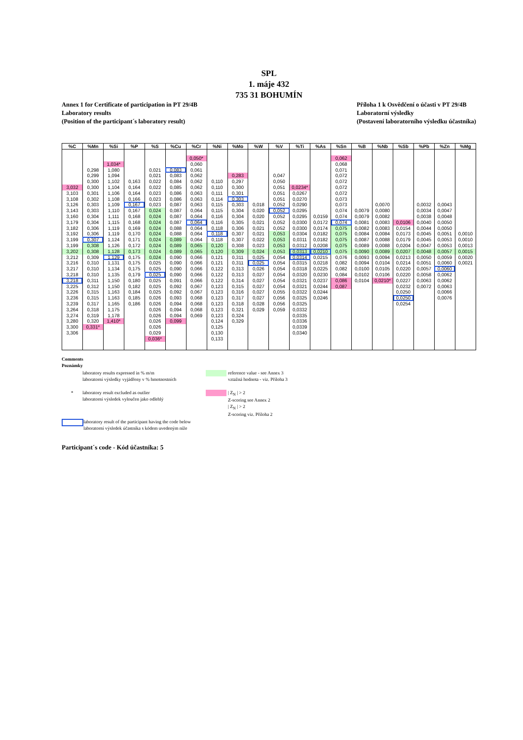SPL
1. máje 432
735 31 BOHUMÍN
Annex 1 for Certificate of participation in PT 29/4B
Laboratory results
(Position of the participant´s laboratory result)
Příloha 1 k Osvědčení o účasti v PT 29/4B
Laboratorní výsledky
(Postavení laboratorního výsledku účastníka)
| %C | %Mn | %Si | %P | %S | %Cu | %Cr | %Ni | %Mo | %W | %V | %Ti | %As | %Sn | %B | %Nb | %Sb | %Pb | %Zn | %Mg |
| --- | --- | --- | --- | --- | --- | --- | --- | --- | --- | --- | --- | --- | --- | --- | --- | --- | --- | --- | --- |
| | | | | | | 0,050* | | | | | | | 0,062 | | | | | | |
| | | 1,034* | | | | 0,060 | | | | | | | 0,068 | | | | | | |
| | 0,298 | 1,080 | | 0,021 | 0,083 | 0,061 | | | | | | | 0,071 | | | | | | |
| | 0,299 | 1,094 | | 0,021 | 0,083 | 0,062 | | 0,283 | | 0,047 | | | 0,072 | | | | | | |
| | 0,300 | 1,102 | 0,163 | 0,022 | 0,084 | 0,062 | 0,110 | 0,297 | | 0,050 | | | 0,072 | | | | | | |
| 3,032 | 0,300 | 1,104 | 0,164 | 0,022 | 0,085 | 0,062 | 0,110 | 0,300 | | 0,051 | 0,0234* | | 0,072 | | | | | | |
| 3,103 | 0,301 | 1,106 | 0,164 | 0,023 | 0,086 | 0,063 | 0,111 | 0,301 | | 0,051 | 0,0267 | | 0,072 | | | | | | |
| 3,108 | 0,302 | 1,108 | 0,166 | 0,023 | 0,086 | 0,063 | 0,114 | 0,303 | | 0,051 | 0,0270 | | 0,073 | | | | | | |
| 3,126 | 0,303 | 1,109 | 0,167 | 0,023 | 0,087 | 0,063 | 0,115 | 0,303 | 0,018 | 0,052 | 0,0290 | | 0,073 | | 0,0070 | | 0,0032 | 0,0043 | |
| 3,143 | 0,303 | 1,110 | 0,167 | 0,024 | 0,087 | 0,064 | 0,115 | 0,304 | 0,020 | 0,052 | 0,0295 | | 0,074 | 0,0079 | 0,0080 | | 0,0034 | 0,0047 | |
| 3,160 | 0,304 | 1,111 | 0,168 | 0,024 | 0,087 | 0,064 | 0,116 | 0,304 | 0,020 | 0,052 | 0,0295 | 0,0159 | 0,074 | 0,0079 | 0,0082 | | 0,0038 | 0,0048 | |
| 3,179 | 0,304 | 1,115 | 0,168 | 0,024 | 0,087 | 0,064 | 0,116 | 0,305 | 0,021 | 0,052 | 0,0300 | 0,0172 | 0,074 | 0,0081 | 0,0083 | 0,0106 | 0,0040 | 0,0050 | |
| 3,182 | 0,306 | 1,119 | 0,169 | 0,024 | 0,088 | 0,064 | 0,118 | 0,306 | 0,021 | 0,052 | 0,0300 | 0,0174 | 0,075 | 0,0082 | 0,0083 | 0,0154 | 0,0044 | 0,0050 | |
| 3,192 | 0,306 | 1,119 | 0,170 | 0,024 | 0,088 | 0,064 | 0,118 | 0,307 | 0,021 | 0,053 | 0,0304 | 0,0182 | 0,075 | 0,0084 | 0,0084 | 0,0173 | 0,0045 | 0,0051 | 0,0010 |
| 3,199 | 0,307 | 1,124 | 0,171 | 0,024 | 0,089 | 0,064 | 0,118 | 0,307 | 0,022 | 0,053 | 0,0311 | 0,0182 | 0,075 | 0,0087 | 0,0088 | 0,0179 | 0,0045 | 0,0053 | 0,0010 |
| 3,199 | 0,308 | 1,126 | 0,172 | 0,024 | 0,089 | 0,065 | 0,120 | 0,308 | 0,023 | 0,053 | 0,0312 | 0,0208 | 0,075 | 0,0089 | 0,0088 | 0,0204 | 0,0047 | 0,0053 | 0,0013 |
| 3,202 | 0,308 | 1,128 | 0,173 | 0,024 | 0,089 | 0,065 | 0,120 | 0,309 | 0,024 | 0,053 | 0,0313 | 0,0210 | 0,075 | 0,0090 | 0,0089 | 0,0207 | 0,0048 | 0,0057 | 0,0015 |
| 3,212 | 0,309 | 1,129 | 0,175 | 0,024 | 0,090 | 0,066 | 0,121 | 0,311 | 0,025 | 0,054 | 0,0314 | 0,0215 | 0,076 | 0,0093 | 0,0094 | 0,0213 | 0,0050 | 0,0059 | 0,0020 |
| 3,216 | 0,310 | 1,131 | 0,175 | 0,025 | 0,090 | 0,066 | 0,121 | 0,311 | 0,025 | 0,054 | 0,0315 | 0,0218 | 0,082 | 0,0094 | 0,0104 | 0,0214 | 0,0051 | 0,0060 | 0,0021 |
| 3,217 | 0,310 | 1,134 | 0,175 | 0,025 | 0,090 | 0,066 | 0,122 | 0,313 | 0,026 | 0,054 | 0,0318 | 0,0225 | 0,082 | 0,0100 | 0,0105 | 0,0220 | 0,0057 | 0,0060 | |
| 3,218 | 0,310 | 1,135 | 0,179 | 0,025 | 0,090 | 0,066 | 0,122 | 0,313 | 0,027 | 0,054 | 0,0320 | 0,0230 | 0,084 | 0,0102 | 0,0106 | 0,0220 | 0,0058 | 0,0062 | |
| 3,218 | 0,311 | 1,150 | 0,180 | 0,025 | 0,091 | 0,066 | 0,122 | 0,314 | 0,027 | 0,054 | 0,0321 | 0,0237 | 0,086 | 0,0104 | 0,0210* | 0,0227 | 0,0063 | 0,0062 | |
| 3,225 | 0,312 | 1,150 | 0,182 | 0,025 | 0,092 | 0,067 | 0,123 | 0,315 | 0,027 | 0,054 | 0,0321 | 0,0244 | 0,087 | | | 0,0232 | 0,0072 | 0,0063 | |
| 3,226 | 0,315 | 1,163 | 0,184 | 0,025 | 0,092 | 0,067 | 0,123 | 0,316 | 0,027 | 0,055 | 0,0322 | 0,0244 | | | | 0,0250 | | 0,0066 | |
| 3,236 | 0,315 | 1,163 | 0,185 | 0,026 | 0,093 | 0,068 | 0,123 | 0,317 | 0,027 | 0,056 | 0,0325 | 0,0246 | | | | 0,0250 | | 0,0076 | |
| 3,239 | 0,317 | 1,165 | 0,186 | 0,026 | 0,094 | 0,068 | 0,123 | 0,318 | 0,028 | 0,056 | 0,0325 | | | | | 0,0254 | | | |
| 3,264 | 0,318 | 1,175 | | 0,026 | 0,094 | 0,068 | 0,123 | 0,321 | 0,029 | 0,059 | 0,0332 | | | | | | | | |
| 3,274 | 0,319 | 1,178 | | 0,026 | 0,094 | 0,069 | 0,123 | 0,324 | | | 0,0335 | | | | | | | | |
| 3,280 | 0,320 | 1,410* | | 0,026 | 0,099 | | 0,124 | 0,329 | | | 0,0336 | | | | | | | | |
| 3,300 | 0,331* | | | 0,026 | | | 0,125 | | | | 0,0339 | | | | | | | | |
| 3,306 | | | | 0,029 | | | 0,130 | | | | 0,0340 | | | | | | | | |
| | | | | 0,036* | | | 0,133 | | | | | | | | | | | | |
Comments
Poznámky
laboratory results expressed in % m/m
laboratorní výsledky vyjádřeny v % hmotnostních
reference value - see Annex 3
vztažná hodnota - viz. Příloha 3
* laboratory result excluded as outlier
laboratorní výsledek vyloučen jako odlehlý
| Z<sub>N</sub> | > 2
Z-scoring see Annex 2
| Z<sub>N</sub> | > 2
Z-scoring viz. Příloha 2
laboratory result of the participant having the code below
laboratorní výsledek účastníka s kódem uvedeným níže
Participant´s code - Kód účastníka: 5